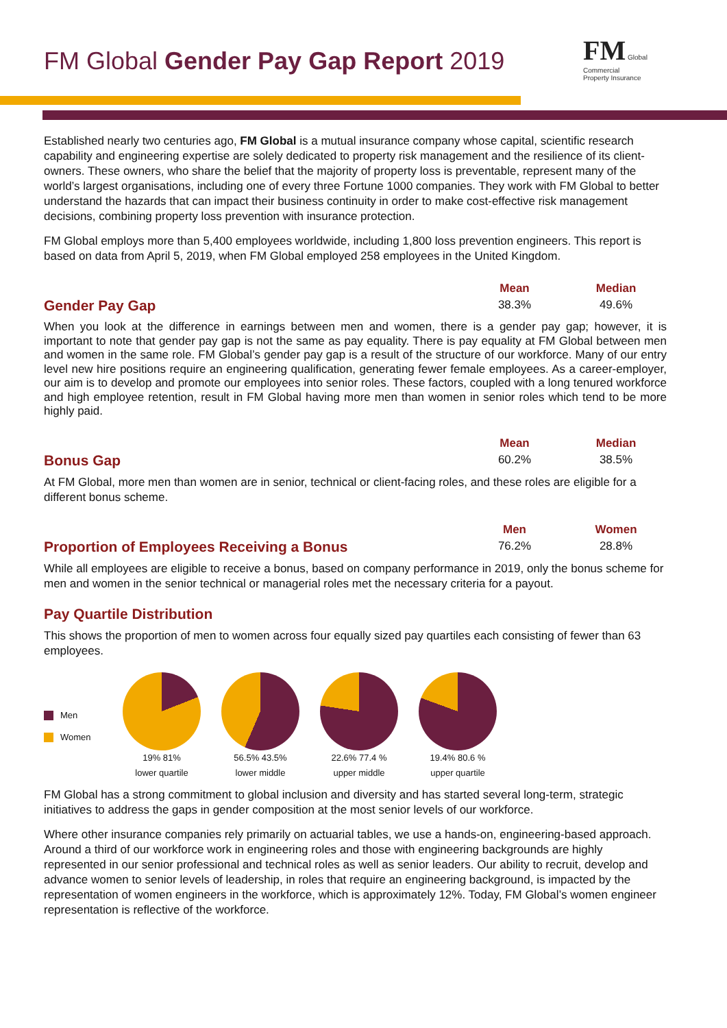FM Global Gender Pay Gap Report 2019
FM Global
Commercial
Property Insurance
Established nearly two centuries ago, FM Global is a mutual insurance company whose capital, scientific research capability and engineering expertise are solely dedicated to property risk management and the resilience of its client-owners. These owners, who share the belief that the majority of property loss is preventable, represent many of the world’s largest organisations, including one of every three Fortune 1000 companies. They work with FM Global to better understand the hazards that can impact their business continuity in order to make cost-effective risk management decisions, combining property loss prevention with insurance protection.
FM Global employs more than 5,400 employees worldwide, including 1,800 loss prevention engineers. This report is based on data from April 5, 2019, when FM Global employed 258 employees in the United Kingdom.
Gender Pay Gap
| Mean | Median |
| --- | --- |
| 38.3% | 49.6% |
When you look at the difference in earnings between men and women, there is a gender pay gap; however, it is important to note that gender pay gap is not the same as pay equality. There is pay equality at FM Global between men and women in the same role. FM Global’s gender pay gap is a result of the structure of our workforce. Many of our entry level new hire positions require an engineering qualification, generating fewer female employees. As a career-employer, our aim is to develop and promote our employees into senior roles. These factors, coupled with a long tenured workforce and high employee retention, result in FM Global having more men than women in senior roles which tend to be more highly paid.
Bonus Gap
| Mean | Median |
| --- | --- |
| 60.2% | 38.5% |
At FM Global, more men than women are in senior, technical or client-facing roles, and these roles are eligible for a different bonus scheme.
Proportion of Employees Receiving a Bonus
| Men | Women |
| --- | --- |
| 76.2% | 28.8% |
While all employees are eligible to receive a bonus, based on company performance in 2019, only the bonus scheme for men and women in the senior technical or managerial roles met the necessary criteria for a payout.
Pay Quartile Distribution
This shows the proportion of men to women across four equally sized pay quartiles each consisting of fewer than 63 employees.
Men
Women
19% 81%
lower quartile
56.5% 43.5%
lower middle
22.6% 77.4 %
upper middle
19.4% 80.6 %
upper quartile
FM Global has a strong commitment to global inclusion and diversity and has started several long-term, strategic initiatives to address the gaps in gender composition at the most senior levels of our workforce.
Where other insurance companies rely primarily on actuarial tables, we use a hands-on, engineering-based approach. Around a third of our workforce work in engineering roles and those with engineering backgrounds are highly represented in our senior professional and technical roles as well as senior leaders. Our ability to recruit, develop and advance women to senior levels of leadership, in roles that require an engineering background, is impacted by the representation of women engineers in the workforce, which is approximately 12%. Today, FM Global’s women engineer representation is reflective of the workforce.